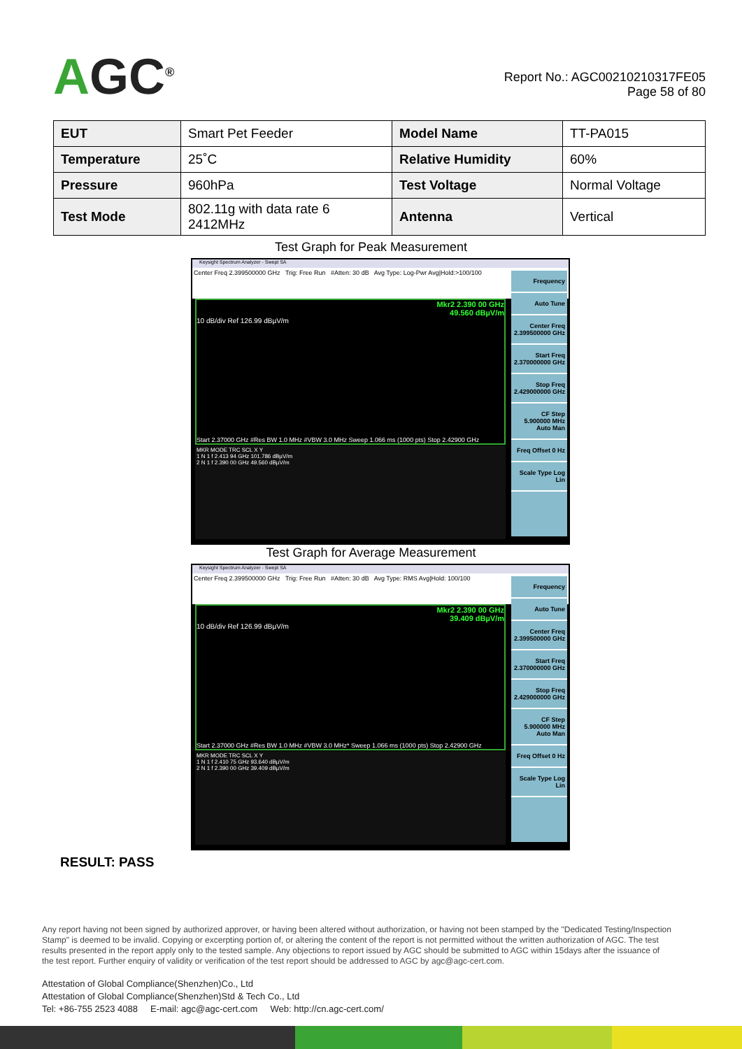AGC<sup>®</sup>
Report No.: AGC00210210317FE05
Page 58 of 80
| EUT | Smart Pet Feeder | Model Name | TT-PA015 |
| Temperature | 25˚C | Relative Humidity | 60% |
| Pressure | 960hPa | Test Voltage | Normal Voltage |
| Test Mode | 802.11g with data rate 6 2412MHz | Antenna | Vertical |
Test Graph for Peak Measurement
Keysight Spectrum Analyzer - Swept SA
Center Freq 2.399500000 GHz Trig: Free Run #Atten: 30 dB Avg Type: Log-Pwr Avg|Hold:>100/100
Mkr2 2.390 00 GHz
49.560 dBµV/m
10 dB/div Ref 126.99 dBµV/m
Start 2.37000 GHz #Res BW 1.0 MHz #VBW 3.0 MHz Sweep 1.066 ms (1000 pts) Stop 2.42900 GHz
MKR MODE TRC SCL X Y
1 N 1 f 2.413 94 GHz 101.786 dBµV/m
2 N 1 f 2.390 00 GHz 49.560 dBµV/m
Frequency
Auto Tune
Center Freq 2.399500000 GHz
Start Freq 2.370000000 GHz
Stop Freq 2.429000000 GHz
CF Step 5.900000 MHz Auto Man
Freq Offset 0 Hz
Scale Type Log Lin
Test Graph for Average Measurement
Keysight Spectrum Analyzer - Swept SA
Center Freq 2.399500000 GHz Trig: Free Run #Atten: 30 dB Avg Type: RMS Avg|Hold: 100/100
Mkr2 2.390 00 GHz
39.409 dBµV/m
10 dB/div Ref 126.99 dBµV/m
Start 2.37000 GHz #Res BW 1.0 MHz #VBW 3.0 MHz* Sweep 1.066 ms (1000 pts) Stop 2.42900 GHz
MKR MODE TRC SCL X Y
1 N 1 f 2.410 75 GHz 93.640 dBµV/m
2 N 1 f 2.390 00 GHz 39.409 dBµV/m
Frequency
Auto Tune
Center Freq 2.399500000 GHz
Start Freq 2.370000000 GHz
Stop Freq 2.429000000 GHz
CF Step 5.900000 MHz Auto Man
Freq Offset 0 Hz
Scale Type Log Lin
RESULT: PASS
Any report having not been signed by authorized approver, or having been altered without authorization, or having not been stamped by the "Dedicated Testing/Inspection Stamp" is deemed to be invalid. Copying or excerpting portion of, or altering the content of the report is not permitted without the written authorization of AGC. The test results presented in the report apply only to the tested sample. Any objections to report issued by AGC should be submitted to AGC within 15days after the issuance of the test report. Further enquiry of validity or verification of the test report should be addressed to AGC by agc@agc-cert.com.
Attestation of Global Compliance(Shenzhen)Co., Ltd
Attestation of Global Compliance(Shenzhen)Std & Tech Co., Ltd
Tel: +86-755 2523 4088 E-mail: agc@agc-cert.com Web: http://cn.agc-cert.com/